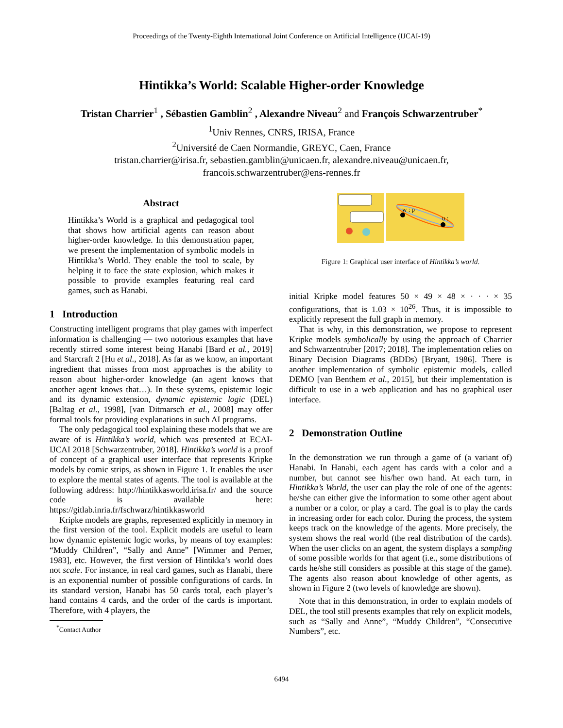Proceedings of the Twenty-Eighth International Joint Conference on Artificial Intelligence (IJCAI-19)
Hintikka’s World: Scalable Higher-order Knowledge
Tristan Charrier<sup>1</sup> , Sébastien Gamblin<sup>2</sup> , Alexandre Niveau<sup>2</sup> and François Schwarzentruber<sup>*</sup>
<sup>1</sup> Univ Rennes, CNRS, IRISA, France
<sup>2</sup> Université de Caen Normandie, GREYC, Caen, France
tristan.charrier@irisa.fr, sebastien.gamblin@unicaen.fr, alexandre.niveau@unicaen.fr,
francois.schwarzentruber@ens-rennes.fr
Abstract
Hintikka’s World is a graphical and pedagogical tool that shows how artificial agents can reason about higher-order knowledge. In this demonstration paper, we present the implementation of symbolic models in Hintikka’s World. They enable the tool to scale, by helping it to face the state explosion, which makes it possible to provide examples featuring real card games, such as Hanabi.
1 Introduction
Constructing intelligent programs that play games with imperfect information is challenging — two notorious examples that have recently stirred some interest being Hanabi [Bard et al., 2019] and Starcraft 2 [Hu et al., 2018]. As far as we know, an important ingredient that misses from most approaches is the ability to reason about higher-order knowledge (an agent knows that another agent knows that…). In these systems, epistemic logic and its dynamic extension, dynamic epistemic logic (DEL) [Baltag et al., 1998], [van Ditmarsch et al., 2008] may offer formal tools for providing explanations in such AI programs.
The only pedagogical tool explaining these models that we are aware of is Hintikka’s world, which was presented at ECAI-IJCAI 2018 [Schwarzentruber, 2018]. Hintikka’s world is a proof of concept of a graphical user interface that represents Kripke models by comic strips, as shown in Figure 1. It enables the user to explore the mental states of agents. The tool is available at the following address: http://hintikkasworld.irisa.fr/ and the source code is available here: https://gitlab.inria.fr/fschwarz/hintikkasworld
Kripke models are graphs, represented explicitly in memory in the first version of the tool. Explicit models are useful to learn how dynamic epistemic logic works, by means of toy examples: “Muddy Children”, “Sally and Anne” [Wimmer and Perner, 1983], etc. However, the first version of Hintikka’s world does not scale. For instance, in real card games, such as Hanabi, there is an exponential number of possible configurations of cards. In its standard version, Hanabi has 50 cards total, each player’s hand contains 4 cards, and the order of the cards is important. Therefore, with 4 players, the
<sup>*</sup> Contact Author
w : p
u :
Figure 1: Graphical user interface of Hintikka’s world.
initial Kripke model features 50 × 49 × 48 × · · · × 35 configurations, that is 1.03 × 10<sup>26</sup>. Thus, it is impossible to explicitly represent the full graph in memory.
That is why, in this demonstration, we propose to represent Kripke models symbolically by using the approach of Charrier and Schwarzentruber [2017; 2018]. The implementation relies on Binary Decision Diagrams (BDDs) [Bryant, 1986]. There is another implementation of symbolic epistemic models, called DEMO [van Benthem et al., 2015], but their implementation is difficult to use in a web application and has no graphical user interface.
2 Demonstration Outline
In the demonstration we run through a game of (a variant of) Hanabi. In Hanabi, each agent has cards with a color and a number, but cannot see his/her own hand. At each turn, in Hintikka’s World, the user can play the role of one of the agents: he/she can either give the information to some other agent about a number or a color, or play a card. The goal is to play the cards in increasing order for each color. During the process, the system keeps track on the knowledge of the agents. More precisely, the system shows the real world (the real distribution of the cards). When the user clicks on an agent, the system displays a sampling of some possible worlds for that agent (i.e., some distributions of cards he/she still considers as possible at this stage of the game). The agents also reason about knowledge of other agents, as shown in Figure 2 (two levels of knowledge are shown).
Note that in this demonstration, in order to explain models of DEL, the tool still presents examples that rely on explicit models, such as “Sally and Anne”, “Muddy Children”, “Consecutive Numbers”, etc.
6494